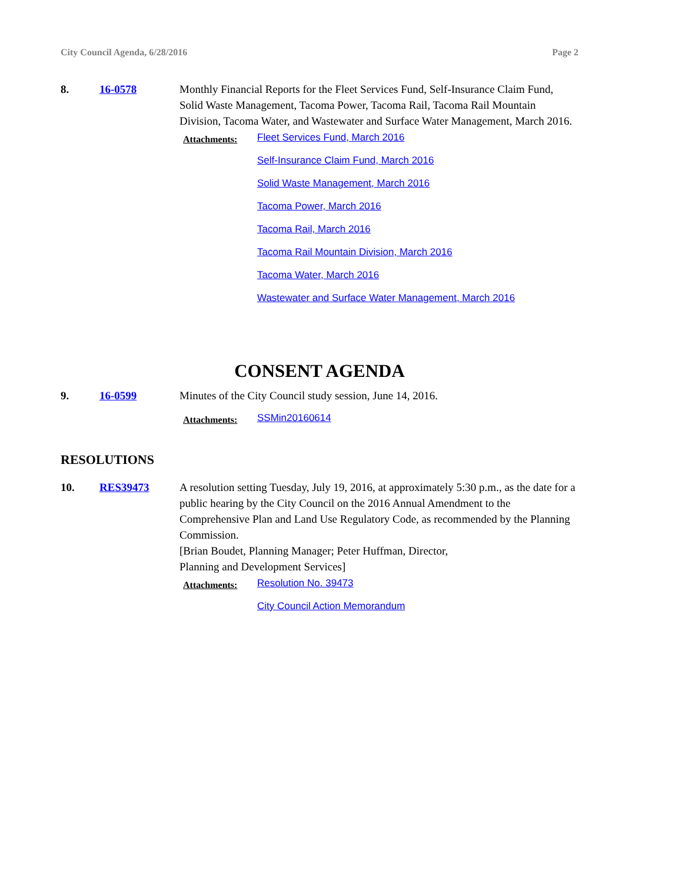City Council Agenda, 6/28/2016 Page 2
8. 16-0578 Monthly Financial Reports for the Fleet Services Fund, Self-Insurance Claim Fund, Solid Waste Management, Tacoma Power, Tacoma Rail, Tacoma Rail Mountain Division, Tacoma Water, and Wastewater and Surface Water Management, March 2016.
Attachments:
Fleet Services Fund, March 2016
Self-Insurance Claim Fund, March 2016
Solid Waste Management, March 2016
Tacoma Power, March 2016
Tacoma Rail, March 2016
Tacoma Rail Mountain Division, March 2016
Tacoma Water, March 2016
Wastewater and Surface Water Management, March 2016
CONSENT AGENDA
9. 16-0599 Minutes of the City Council study session, June 14, 2016.
Attachments:
SSMin20160614
RESOLUTIONS
10. RES39473 A resolution setting Tuesday, July 19, 2016, at approximately 5:30 p.m., as the date for a public hearing by the City Council on the 2016 Annual Amendment to the Comprehensive Plan and Land Use Regulatory Code, as recommended by the Planning Commission.
[Brian Boudet, Planning Manager; Peter Huffman, Director,
Planning and Development Services]
Attachments:
Resolution No. 39473
City Council Action Memorandum